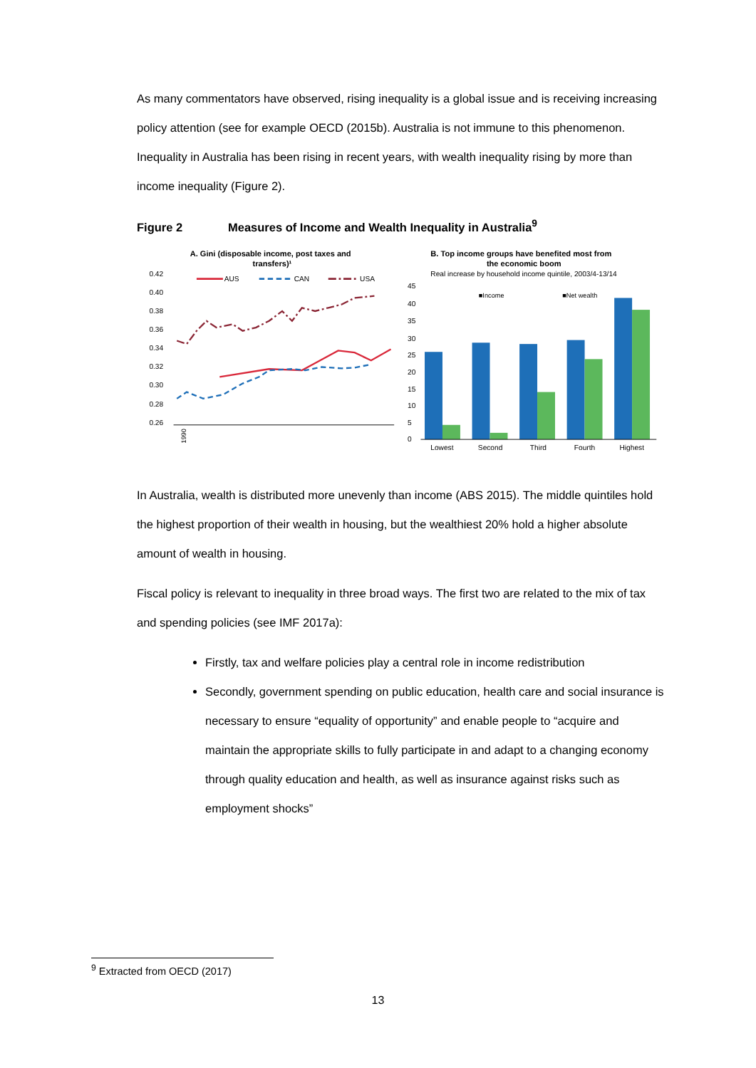As many commentators have observed, rising inequality is a global issue and is receiving increasing policy attention (see for example OECD (2015b). Australia is not immune to this phenomenon. Inequality in Australia has been rising in recent years, with wealth inequality rising by more than income inequality (Figure 2).
Figure 2 Measures of Income and Wealth Inequality in Australia<sup>9</sup>
A. Gini (disposable income, post taxes and
transfers)¹
0.42
0.40
0.38
0.36
0.34
0.32
0.30
0.28
0.26
AUS
CAN
USA
1990
B. Top income groups have benefited most from
the economic boom
Real increase by household income quintile, 2003/4-13/14
■Income
■Net wealth
45
40
35
30
25
20
15
10
5
0
Lowest
Second
Third
Fourth
Highest
In Australia, wealth is distributed more unevenly than income (ABS 2015). The middle quintiles hold the highest proportion of their wealth in housing, but the wealthiest 20% hold a higher absolute amount of wealth in housing.
Fiscal policy is relevant to inequality in three broad ways. The first two are related to the mix of tax and spending policies (see IMF 2017a):
Firstly, tax and welfare policies play a central role in income redistribution
Secondly, government spending on public education, health care and social insurance is necessary to ensure “equality of opportunity” and enable people to “acquire and maintain the appropriate skills to fully participate in and adapt to a changing economy through quality education and health, as well as insurance against risks such as employment shocks”
<sup>9</sup> Extracted from OECD (2017)
13